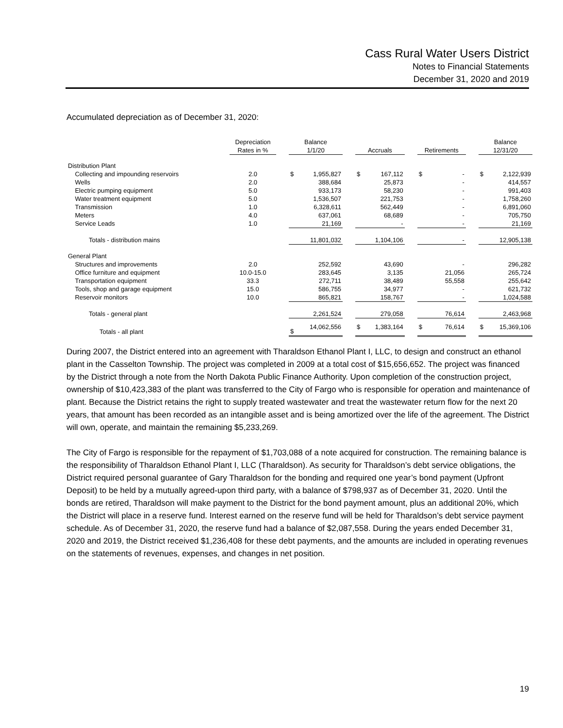Cass Rural Water Users District
Notes to Financial Statements
December 31, 2020 and 2019
Accumulated depreciation as of December 31, 2020:
| | Depreciation Rates in % | | Balance 1/1/20 | | | Accruals | | | Retirements | | | Balance 12/31/20 | |
| --- | --- | --- | --- | --- | --- | --- | --- | --- | --- | --- | --- | --- | --- |
| Distribution Plant | | | | | | | | | | | | | |
| Collecting and impounding reservoirs | 2.0 | | $ | 1,955,827 | | $ | 167,112 | | $ | - | | $ | 2,122,939 |
| Wells | 2.0 | | | 388,684 | | | 25,873 | | | - | | | 414,557 |
| Electric pumping equipment | 5.0 | | | 933,173 | | | 58,230 | | | - | | | 991,403 |
| Water treatment equipment | 5.0 | | | 1,536,507 | | | 221,753 | | | - | | | 1,758,260 |
| Transmission | 1.0 | | | 6,328,611 | | | 562,449 | | | - | | | 6,891,060 |
| Meters | 4.0 | | | 637,061 | | | 68,689 | | | - | | | 705,750 |
| Service Leads | 1.0 | | | 21,169 | | | - | | | - | | | 21,169 |
| Totals - distribution mains | | | | 11,801,032 | | | 1,104,106 | | | - | | | 12,905,138 |
| General Plant | | | | | | | | | | | | | |
| Structures and improvements | 2.0 | | | 252,592 | | | 43,690 | | | - | | | 296,282 |
| Office furniture and equipment | 10.0-15.0 | | | 283,645 | | | 3,135 | | | 21,056 | | | 265,724 |
| Transportation equipment | 33.3 | | | 272,711 | | | 38,489 | | | 55,558 | | | 255,642 |
| Tools, shop and garage equipment | 15.0 | | | 586,755 | | | 34,977 | | | - | | | 621,732 |
| Reservoir monitors | 10.0 | | | 865,821 | | | 158,767 | | | - | | | 1,024,588 |
| Totals - general plant | | | | 2,261,524 | | | 279,058 | | | 76,614 | | | 2,463,968 |
| Totals - all plant | | | $ | 14,062,556 | | $ | 1,383,164 | | $ | 76,614 | | $ | 15,369,106 |
During 2007, the District entered into an agreement with Tharaldson Ethanol Plant I, LLC, to design and construct an ethanol plant in the Casselton Township. The project was completed in 2009 at a total cost of $15,656,652. The project was financed by the District through a note from the North Dakota Public Finance Authority. Upon completion of the construction project, ownership of $10,423,383 of the plant was transferred to the City of Fargo who is responsible for operation and maintenance of plant. Because the District retains the right to supply treated wastewater and treat the wastewater return flow for the next 20 years, that amount has been recorded as an intangible asset and is being amortized over the life of the agreement. The District will own, operate, and maintain the remaining $5,233,269.
The City of Fargo is responsible for the repayment of $1,703,088 of a note acquired for construction. The remaining balance is the responsibility of Tharaldson Ethanol Plant I, LLC (Tharaldson). As security for Tharaldson’s debt service obligations, the District required personal guarantee of Gary Tharaldson for the bonding and required one year’s bond payment (Upfront Deposit) to be held by a mutually agreed-upon third party, with a balance of $798,937 as of December 31, 2020. Until the bonds are retired, Tharaldson will make payment to the District for the bond payment amount, plus an additional 20%, which the District will place in a reserve fund. Interest earned on the reserve fund will be held for Tharaldson’s debt service payment schedule. As of December 31, 2020, the reserve fund had a balance of $2,087,558. During the years ended December 31, 2020 and 2019, the District received $1,236,408 for these debt payments, and the amounts are included in operating revenues on the statements of revenues, expenses, and changes in net position.
19